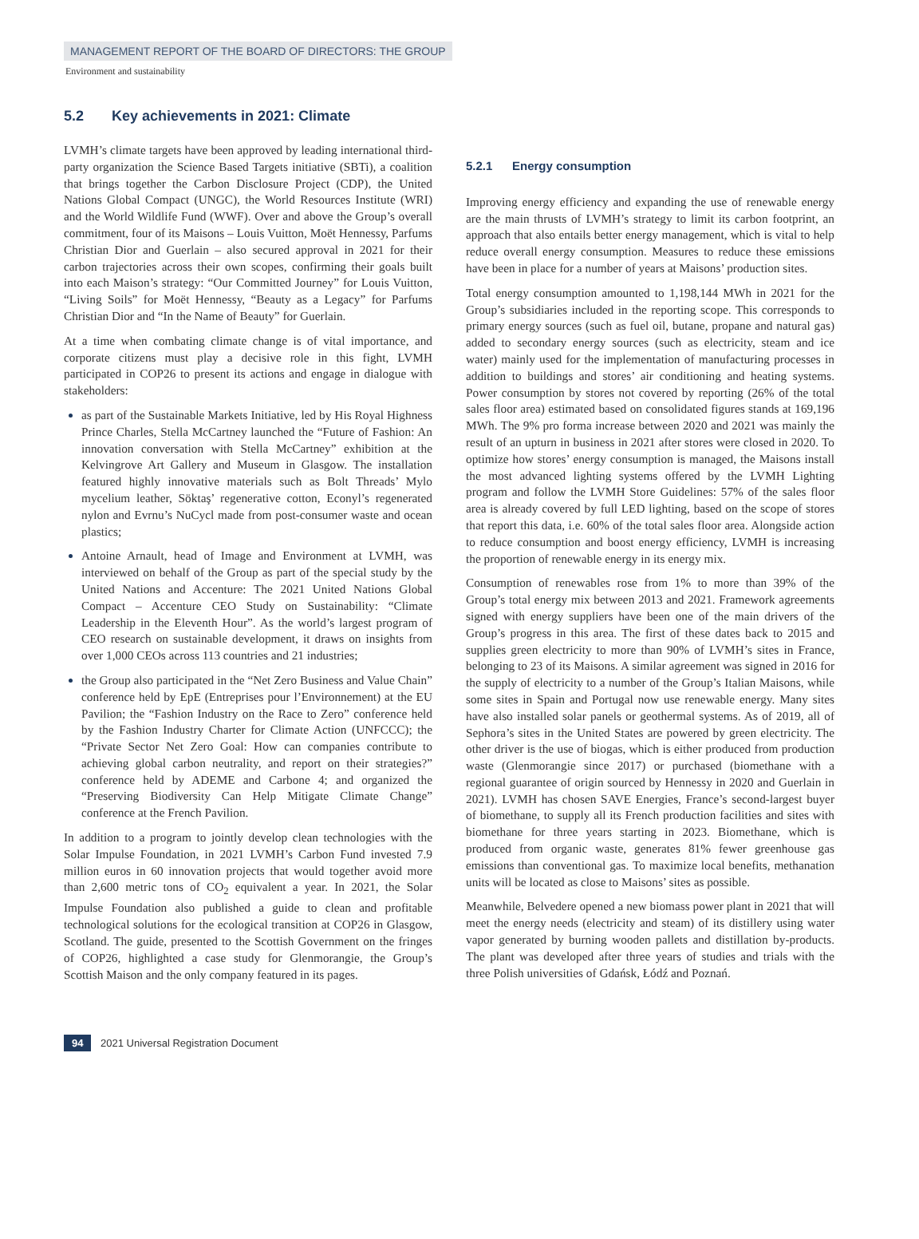MANAGEMENT REPORT OF THE BOARD OF DIRECTORS: THE GROUP
Environment and sustainability
5.2 Key achievements in 2021: Climate
LVMH’s climate targets have been approved by leading international third-party organization the Science Based Targets initiative (SBTi), a coalition that brings together the Carbon Disclosure Project (CDP), the United Nations Global Compact (UNGC), the World Resources Institute (WRI) and the World Wildlife Fund (WWF). Over and above the Group’s overall commitment, four of its Maisons – Louis Vuitton, Moët Hennessy, Parfums Christian Dior and Guerlain – also secured approval in 2021 for their carbon trajectories across their own scopes, confirming their goals built into each Maison’s strategy: “Our Committed Journey” for Louis Vuitton, “Living Soils” for Moët Hennessy, “Beauty as a Legacy” for Parfums Christian Dior and “In the Name of Beauty” for Guerlain.
At a time when combating climate change is of vital importance, and corporate citizens must play a decisive role in this fight, LVMH participated in COP26 to present its actions and engage in dialogue with stakeholders:
as part of the Sustainable Markets Initiative, led by His Royal Highness Prince Charles, Stella McCartney launched the “Future of Fashion: An innovation conversation with Stella McCartney” exhibition at the Kelvingrove Art Gallery and Museum in Glasgow. The installation featured highly innovative materials such as Bolt Threads’ Mylo mycelium leather, Söktaş’ regenerative cotton, Econyl’s regenerated nylon and Evrnu’s NuCycl made from post-consumer waste and ocean plastics;
Antoine Arnault, head of Image and Environment at LVMH, was interviewed on behalf of the Group as part of the special study by the United Nations and Accenture: The 2021 United Nations Global Compact – Accenture CEO Study on Sustainability: “Climate Leadership in the Eleventh Hour”. As the world’s largest program of CEO research on sustainable development, it draws on insights from over 1,000 CEOs across 113 countries and 21 industries;
the Group also participated in the “Net Zero Business and Value Chain” conference held by EpE (Entreprises pour l’Environnement) at the EU Pavilion; the “Fashion Industry on the Race to Zero” conference held by the Fashion Industry Charter for Climate Action (UNFCCC); the “Private Sector Net Zero Goal: How can companies contribute to achieving global carbon neutrality, and report on their strategies?” conference held by ADEME and Carbone 4; and organized the “Preserving Biodiversity Can Help Mitigate Climate Change” conference at the French Pavilion.
In addition to a program to jointly develop clean technologies with the Solar Impulse Foundation, in 2021 LVMH’s Carbon Fund invested 7.9 million euros in 60 innovation projects that would together avoid more than 2,600 metric tons of CO<sub>2</sub> equivalent a year. In 2021, the Solar Impulse Foundation also published a guide to clean and profitable technological solutions for the ecological transition at COP26 in Glasgow, Scotland. The guide, presented to the Scottish Government on the fringes of COP26, highlighted a case study for Glenmorangie, the Group’s Scottish Maison and the only company featured in its pages.
5.2.1 Energy consumption
Improving energy efficiency and expanding the use of renewable energy are the main thrusts of LVMH’s strategy to limit its carbon footprint, an approach that also entails better energy management, which is vital to help reduce overall energy consumption. Measures to reduce these emissions have been in place for a number of years at Maisons’ production sites.
Total energy consumption amounted to 1,198,144 MWh in 2021 for the Group’s subsidiaries included in the reporting scope. This corresponds to primary energy sources (such as fuel oil, butane, propane and natural gas) added to secondary energy sources (such as electricity, steam and ice water) mainly used for the implementation of manufacturing processes in addition to buildings and stores’ air conditioning and heating systems. Power consumption by stores not covered by reporting (26% of the total sales floor area) estimated based on consolidated figures stands at 169,196 MWh. The 9% pro forma increase between 2020 and 2021 was mainly the result of an upturn in business in 2021 after stores were closed in 2020. To optimize how stores’ energy consumption is managed, the Maisons install the most advanced lighting systems offered by the LVMH Lighting program and follow the LVMH Store Guidelines: 57% of the sales floor area is already covered by full LED lighting, based on the scope of stores that report this data, i.e. 60% of the total sales floor area. Alongside action to reduce consumption and boost energy efficiency, LVMH is increasing the proportion of renewable energy in its energy mix.
Consumption of renewables rose from 1% to more than 39% of the Group’s total energy mix between 2013 and 2021. Framework agreements signed with energy suppliers have been one of the main drivers of the Group’s progress in this area. The first of these dates back to 2015 and supplies green electricity to more than 90% of LVMH’s sites in France, belonging to 23 of its Maisons. A similar agreement was signed in 2016 for the supply of electricity to a number of the Group’s Italian Maisons, while some sites in Spain and Portugal now use renewable energy. Many sites have also installed solar panels or geothermal systems. As of 2019, all of Sephora’s sites in the United States are powered by green electricity. The other driver is the use of biogas, which is either produced from production waste (Glenmorangie since 2017) or purchased (biomethane with a regional guarantee of origin sourced by Hennessy in 2020 and Guerlain in 2021). LVMH has chosen SAVE Energies, France’s second-largest buyer of biomethane, to supply all its French production facilities and sites with biomethane for three years starting in 2023. Biomethane, which is produced from organic waste, generates 81% fewer greenhouse gas emissions than conventional gas. To maximize local benefits, methanation units will be located as close to Maisons’ sites as possible.
Meanwhile, Belvedere opened a new biomass power plant in 2021 that will meet the energy needs (electricity and steam) of its distillery using water vapor generated by burning wooden pallets and distillation by-products. The plant was developed after three years of studies and trials with the three Polish universities of Gdańsk, Łódź and Poznań.
94 2021 Universal Registration Document